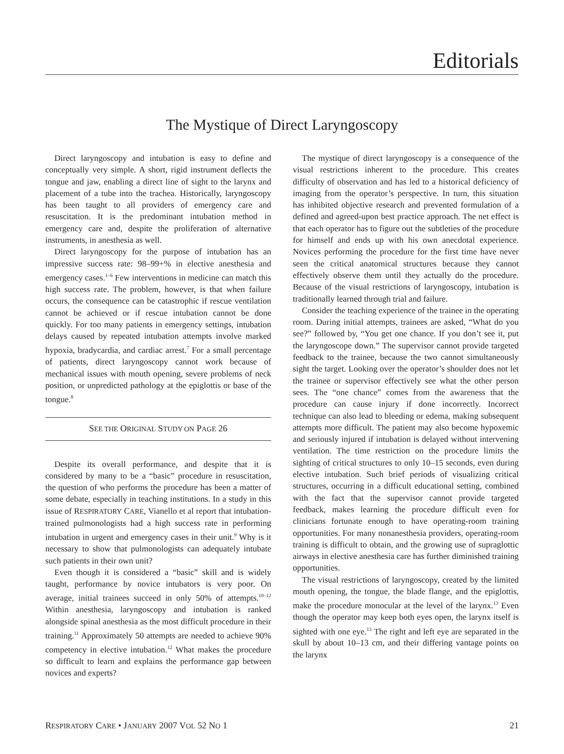Editorials
The Mystique of Direct Laryngoscopy
Direct laryngoscopy and intubation is easy to define and conceptually very simple. A short, rigid instrument deflects the tongue and jaw, enabling a direct line of sight to the larynx and placement of a tube into the trachea. Historically, laryngoscopy has been taught to all providers of emergency care and resuscitation. It is the predominant intubation method in emergency care and, despite the proliferation of alternative instruments, in anesthesia as well.
Direct laryngoscopy for the purpose of intubation has an impressive success rate: 98–99+% in elective anesthesia and emergency cases.<sup>1–6</sup> Few interventions in medicine can match this high success rate. The problem, however, is that when failure occurs, the consequence can be catastrophic if rescue ventilation cannot be achieved or if rescue intubation cannot be done quickly. For too many patients in emergency settings, intubation delays caused by repeated intubation attempts involve marked hypoxia, bradycardia, and cardiac arrest.<sup>7</sup> For a small percentage of patients, direct laryngoscopy cannot work because of mechanical issues with mouth opening, severe problems of neck position, or unpredicted pathology at the epiglottis or base of the tongue.<sup>8</sup>
SEE THE ORIGINAL STUDY ON PAGE 26
Despite its overall performance, and despite that it is considered by many to be a “basic” procedure in resuscitation, the question of who performs the procedure has been a matter of some debate, especially in teaching institutions. In a study in this issue of RESPIRATORY CARE, Vianello et al report that intubation-trained pulmonologists had a high success rate in performing intubation in urgent and emergency cases in their unit.<sup>9</sup> Why is it necessary to show that pulmonologists can adequately intubate such patients in their own unit?
Even though it is considered a “basic” skill and is widely taught, performance by novice intubators is very poor. On average, initial trainees succeed in only 50% of attempts.<sup>10–12</sup> Within anesthesia, laryngoscopy and intubation is ranked alongside spinal anesthesia as the most difficult procedure in their training.<sup>11</sup> Approximately 50 attempts are needed to achieve 90% competency in elective intubation.<sup>12</sup> What makes the procedure so difficult to learn and explains the performance gap between novices and experts?
The mystique of direct laryngoscopy is a consequence of the visual restrictions inherent to the procedure. This creates difficulty of observation and has led to a historical deficiency of imaging from the operator’s perspective. In turn, this situation has inhibited objective research and prevented formulation of a defined and agreed-upon best practice approach. The net effect is that each operator has to figure out the subtleties of the procedure for himself and ends up with his own anecdotal experience. Novices performing the procedure for the first time have never seen the critical anatomical structures because they cannot effectively observe them until they actually do the procedure. Because of the visual restrictions of laryngoscopy, intubation is traditionally learned through trial and failure.
Consider the teaching experience of the trainee in the operating room. During initial attempts, trainees are asked, “What do you see?” followed by, “You get one chance. If you don’t see it, put the laryngoscope down.” The supervisor cannot provide targeted feedback to the trainee, because the two cannot simultaneously sight the target. Looking over the operator’s shoulder does not let the trainee or supervisor effectively see what the other person sees. The “one chance” comes from the awareness that the procedure can cause injury if done incorrectly. Incorrect technique can also lead to bleeding or edema, making subsequent attempts more difficult. The patient may also become hypoxemic and seriously injured if intubation is delayed without intervening ventilation. The time restriction on the procedure limits the sighting of critical structures to only 10–15 seconds, even during elective intubation. Such brief periods of visualizing critical structures, occurring in a difficult educational setting, combined with the fact that the supervisor cannot provide targeted feedback, makes learning the procedure difficult even for clinicians fortunate enough to have operating-room training opportunities. For many nonanesthesia providers, operating-room training is difficult to obtain, and the growing use of supraglottic airways in elective anesthesia care has further diminished training opportunities.
The visual restrictions of laryngoscopy, created by the limited mouth opening, the tongue, the blade flange, and the epiglottis, make the procedure monocular at the level of the larynx.<sup>13</sup> Even though the operator may keep both eyes open, the larynx itself is sighted with one eye.<sup>13</sup> The right and left eye are separated in the skull by about 10–13 cm, and their differing vantage points on the larynx
RESPIRATORY CARE • JANUARY 2007 VOL 52 NO 1 21